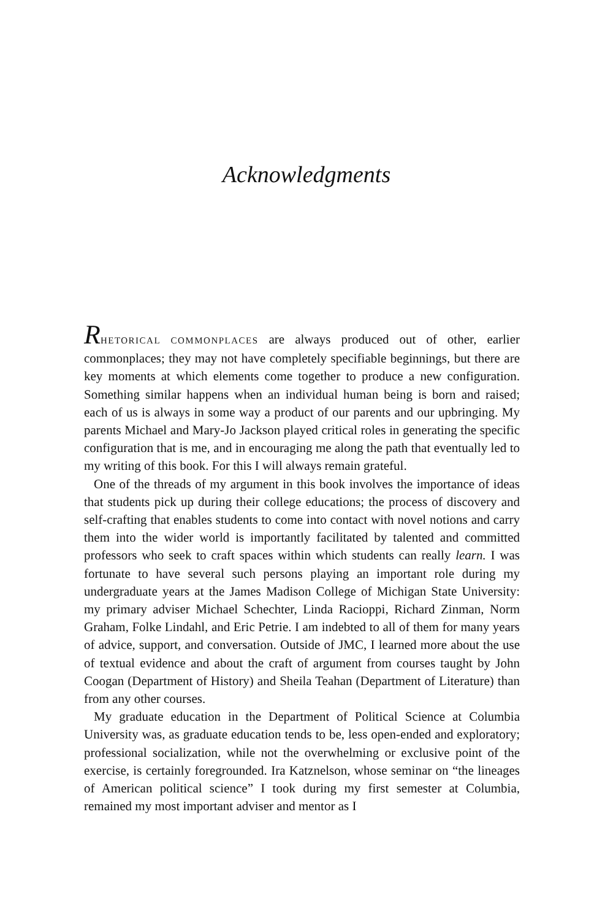Acknowledgments
RHETORICAL COMMONPLACES are always produced out of other, earlier commonplaces; they may not have completely specifiable beginnings, but there are key moments at which elements come together to produce a new configuration. Something similar happens when an individual human being is born and raised; each of us is always in some way a product of our parents and our upbringing. My parents Michael and Mary-Jo Jackson played critical roles in generating the specific configuration that is me, and in encouraging me along the path that eventually led to my writing of this book. For this I will always remain grateful.
One of the threads of my argument in this book involves the importance of ideas that students pick up during their college educations; the process of discovery and self-crafting that enables students to come into contact with novel notions and carry them into the wider world is importantly facilitated by talented and committed professors who seek to craft spaces within which students can really learn. I was fortunate to have several such persons playing an important role during my undergraduate years at the James Madison College of Michigan State University: my primary adviser Michael Schechter, Linda Racioppi, Richard Zinman, Norm Graham, Folke Lindahl, and Eric Petrie. I am indebted to all of them for many years of advice, support, and conversation. Outside of JMC, I learned more about the use of textual evidence and about the craft of argument from courses taught by John Coogan (Department of History) and Sheila Teahan (Department of Literature) than from any other courses.
My graduate education in the Department of Political Science at Columbia University was, as graduate education tends to be, less open-ended and exploratory; professional socialization, while not the overwhelming or exclusive point of the exercise, is certainly foregrounded. Ira Katznelson, whose seminar on “the lineages of American political science” I took during my first semester at Columbia, remained my most important adviser and mentor as I